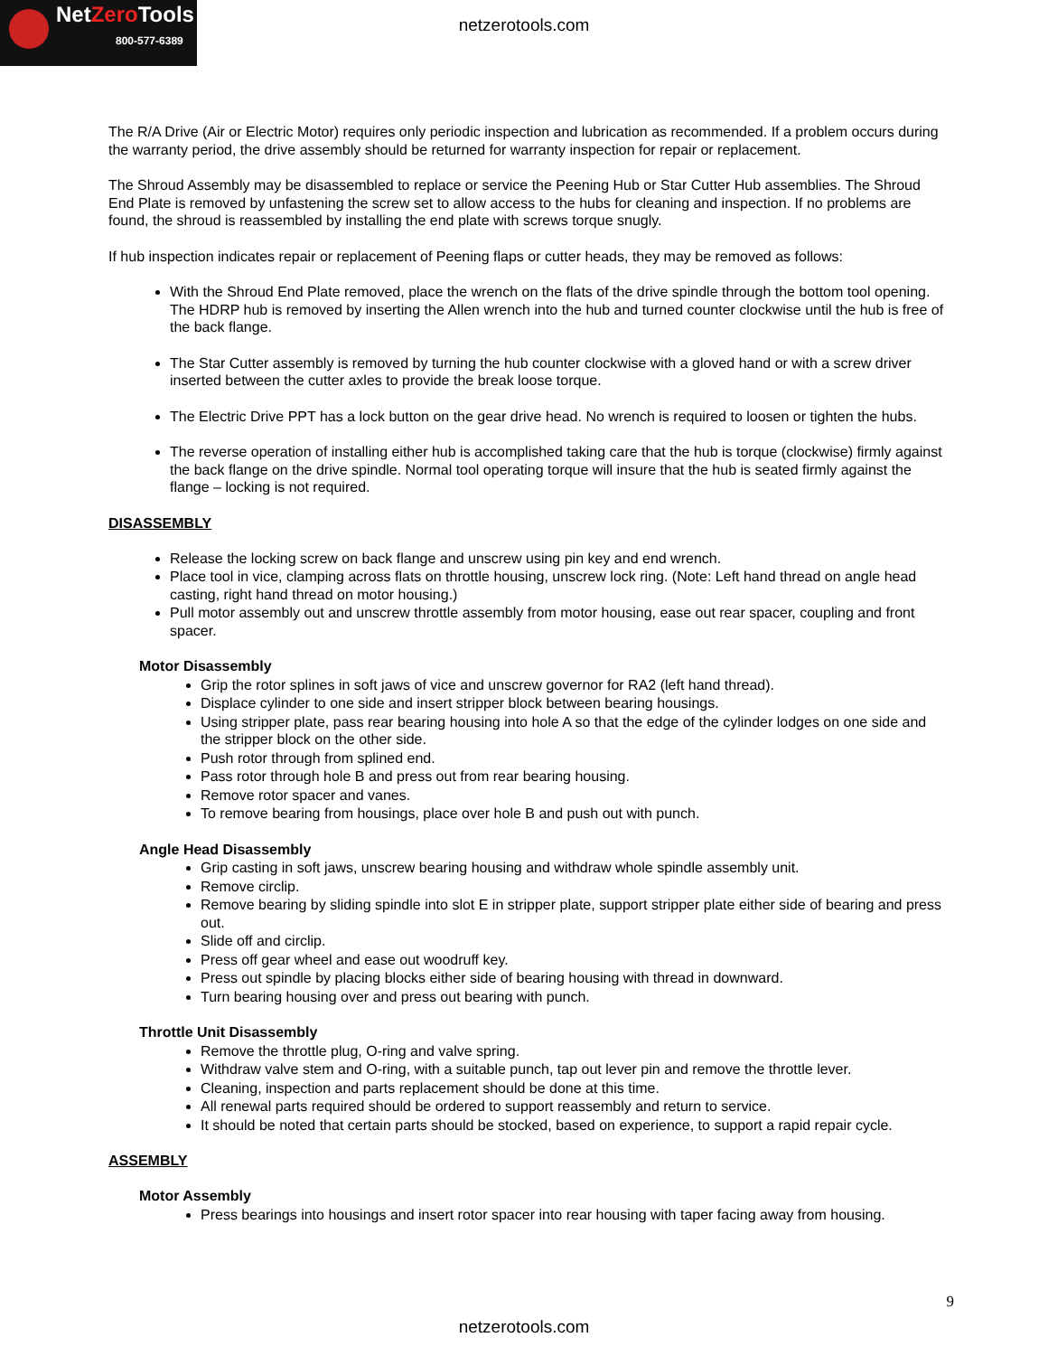NetZero Tools
800-577-6389
netzerotools.com
The R/A Drive (Air or Electric Motor) requires only periodic inspection and lubrication as recommended. If a problem occurs during the warranty period, the drive assembly should be returned for warranty inspection for repair or replacement.
The Shroud Assembly may be disassembled to replace or service the Peening Hub or Star Cutter Hub assemblies. The Shroud End Plate is removed by unfastening the screw set to allow access to the hubs for cleaning and inspection. If no problems are found, the shroud is reassembled by installing the end plate with screws torque snugly.
If hub inspection indicates repair or replacement of Peening flaps or cutter heads, they may be removed as follows:
With the Shroud End Plate removed, place the wrench on the flats of the drive spindle through the bottom tool opening. The HDRP hub is removed by inserting the Allen wrench into the hub and turned counter clockwise until the hub is free of the back flange.
The Star Cutter assembly is removed by turning the hub counter clockwise with a gloved hand or with a screw driver inserted between the cutter axles to provide the break loose torque.
The Electric Drive PPT has a lock button on the gear drive head. No wrench is required to loosen or tighten the hubs.
The reverse operation of installing either hub is accomplished taking care that the hub is torque (clockwise) firmly against the back flange on the drive spindle. Normal tool operating torque will insure that the hub is seated firmly against the flange – locking is not required.
DISASSEMBLY
Release the locking screw on back flange and unscrew using pin key and end wrench.
Place tool in vice, clamping across flats on throttle housing, unscrew lock ring. (Note: Left hand thread on angle head casting, right hand thread on motor housing.)
Pull motor assembly out and unscrew throttle assembly from motor housing, ease out rear spacer, coupling and front spacer.
Motor Disassembly
Grip the rotor splines in soft jaws of vice and unscrew governor for RA2 (left hand thread).
Displace cylinder to one side and insert stripper block between bearing housings.
Using stripper plate, pass rear bearing housing into hole A so that the edge of the cylinder lodges on one side and the stripper block on the other side.
Push rotor through from splined end.
Pass rotor through hole B and press out from rear bearing housing.
Remove rotor spacer and vanes.
To remove bearing from housings, place over hole B and push out with punch.
Angle Head Disassembly
Grip casting in soft jaws, unscrew bearing housing and withdraw whole spindle assembly unit.
Remove circlip.
Remove bearing by sliding spindle into slot E in stripper plate, support stripper plate either side of bearing and press out.
Slide off and circlip.
Press off gear wheel and ease out woodruff key.
Press out spindle by placing blocks either side of bearing housing with thread in downward.
Turn bearing housing over and press out bearing with punch.
Throttle Unit Disassembly
Remove the throttle plug, O-ring and valve spring.
Withdraw valve stem and O-ring, with a suitable punch, tap out lever pin and remove the throttle lever.
Cleaning, inspection and parts replacement should be done at this time.
All renewal parts required should be ordered to support reassembly and return to service.
It should be noted that certain parts should be stocked, based on experience, to support a rapid repair cycle.
ASSEMBLY
Motor Assembly
Press bearings into housings and insert rotor spacer into rear housing with taper facing away from housing.
9
netzerotools.com